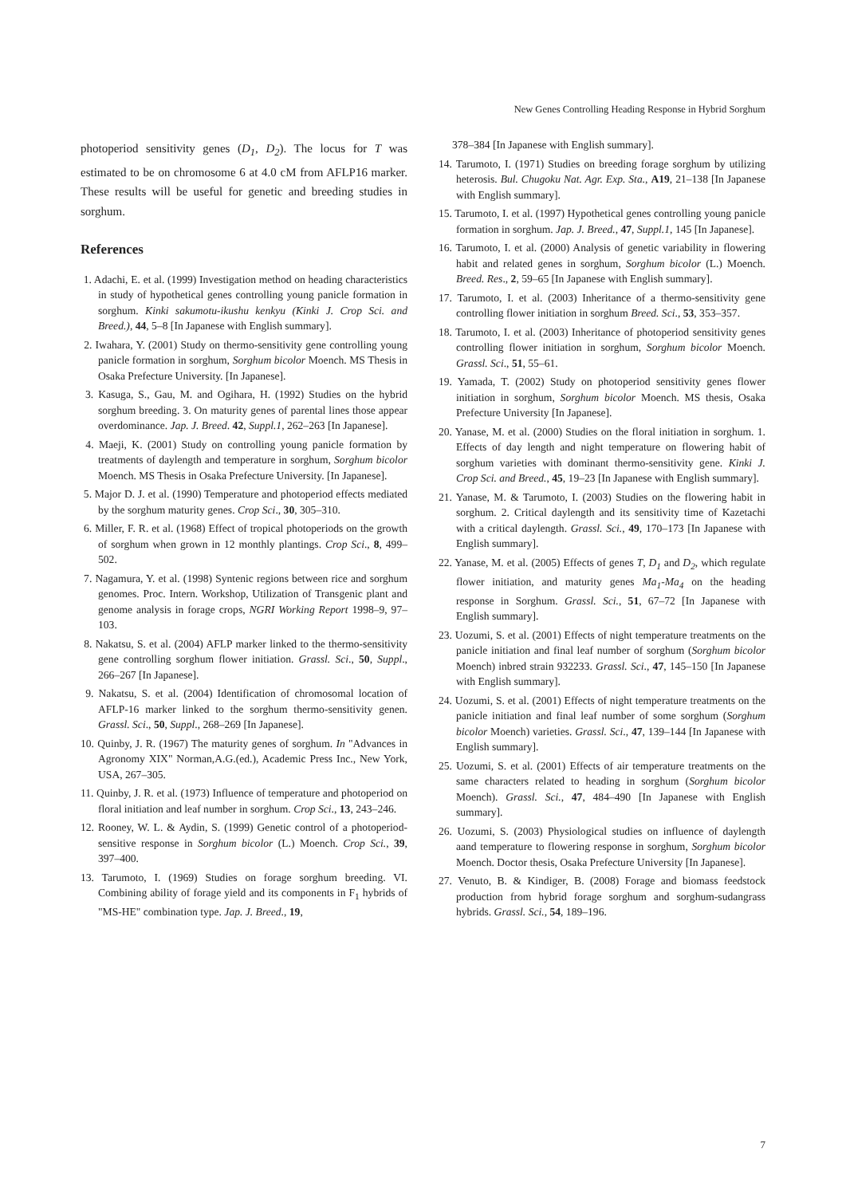New Genes Controlling Heading Response in Hybrid Sorghum
photoperiod sensitivity genes (D<sub>1</sub>, D<sub>2</sub>). The locus for T was estimated to be on chromosome 6 at 4.0 cM from AFLP16 marker. These results will be useful for genetic and breeding studies in sorghum.
References
1. Adachi, E. et al. (1999) Investigation method on heading characteristics in study of hypothetical genes controlling young panicle formation in sorghum. Kinki sakumotu-ikushu kenkyu (Kinki J. Crop Sci. and Breed.), 44, 5–8 [In Japanese with English summary].
2. Iwahara, Y. (2001) Study on thermo-sensitivity gene controlling young panicle formation in sorghum, Sorghum bicolor Moench. MS Thesis in Osaka Prefecture University. [In Japanese].
3. Kasuga, S., Gau, M. and Ogihara, H. (1992) Studies on the hybrid sorghum breeding. 3. On maturity genes of parental lines those appear overdominance. Jap. J. Breed. 42, Suppl.1, 262–263 [In Japanese].
4. Maeji, K. (2001) Study on controlling young panicle formation by treatments of daylength and temperature in sorghum, Sorghum bicolor Moench. MS Thesis in Osaka Prefecture University. [In Japanese].
5. Major D. J. et al. (1990) Temperature and photoperiod effects mediated by the sorghum maturity genes. Crop Sci., 30, 305–310.
6. Miller, F. R. et al. (1968) Effect of tropical photoperiods on the growth of sorghum when grown in 12 monthly plantings. Crop Sci., 8, 499–502.
7. Nagamura, Y. et al. (1998) Syntenic regions between rice and sorghum genomes. Proc. Intern. Workshop, Utilization of Transgenic plant and genome analysis in forage crops, NGRI Working Report 1998–9, 97–103.
8. Nakatsu, S. et al. (2004) AFLP marker linked to the thermo-sensitivity gene controlling sorghum flower initiation. Grassl. Sci., 50, Suppl., 266–267 [In Japanese].
9. Nakatsu, S. et al. (2004) Identification of chromosomal location of AFLP-16 marker linked to the sorghum thermo-sensitivity genen. Grassl. Sci., 50, Suppl., 268–269 [In Japanese].
10. Quinby, J. R. (1967) The maturity genes of sorghum. In "Advances in Agronomy XIX" Norman,A.G.(ed.), Academic Press Inc., New York, USA, 267–305.
11. Quinby, J. R. et al. (1973) Influence of temperature and photoperiod on floral initiation and leaf number in sorghum. Crop Sci., 13, 243–246.
12. Rooney, W. L. & Aydin, S. (1999) Genetic control of a photoperiod-sensitive response in Sorghum bicolor (L.) Moench. Crop Sci., 39, 397–400.
13. Tarumoto, I. (1969) Studies on forage sorghum breeding. VI. Combining ability of forage yield and its components in F<sub>1</sub> hybrids of "MS-HE" combination type. Jap. J. Breed., 19,
378–384 [In Japanese with English summary].
14. Tarumoto, I. (1971) Studies on breeding forage sorghum by utilizing heterosis. Bul. Chugoku Nat. Agr. Exp. Sta., A19, 21–138 [In Japanese with English summary].
15. Tarumoto, I. et al. (1997) Hypothetical genes controlling young panicle formation in sorghum. Jap. J. Breed., 47, Suppl.1, 145 [In Japanese].
16. Tarumoto, I. et al. (2000) Analysis of genetic variability in flowering habit and related genes in sorghum, Sorghum bicolor (L.) Moench. Breed. Res., 2, 59–65 [In Japanese with English summary].
17. Tarumoto, I. et al. (2003) Inheritance of a thermo-sensitivity gene controlling flower initiation in sorghum Breed. Sci., 53, 353–357.
18. Tarumoto, I. et al. (2003) Inheritance of photoperiod sensitivity genes controlling flower initiation in sorghum, Sorghum bicolor Moench. Grassl. Sci., 51, 55–61.
19. Yamada, T. (2002) Study on photoperiod sensitivity genes flower initiation in sorghum, Sorghum bicolor Moench. MS thesis, Osaka Prefecture University [In Japanese].
20. Yanase, M. et al. (2000) Studies on the floral initiation in sorghum. 1. Effects of day length and night temperature on flowering habit of sorghum varieties with dominant thermo-sensitivity gene. Kinki J. Crop Sci. and Breed., 45, 19–23 [In Japanese with English summary].
21. Yanase, M. & Tarumoto, I. (2003) Studies on the flowering habit in sorghum. 2. Critical daylength and its sensitivity time of Kazetachi with a critical daylength. Grassl. Sci., 49, 170–173 [In Japanese with English summary].
22. Yanase, M. et al. (2005) Effects of genes T, D<sub>1</sub> and D<sub>2</sub>, which regulate flower initiation, and maturity genes Ma<sub>1</sub>-Ma<sub>4</sub> on the heading response in Sorghum. Grassl. Sci., 51, 67–72 [In Japanese with English summary].
23. Uozumi, S. et al. (2001) Effects of night temperature treatments on the panicle initiation and final leaf number of sorghum (Sorghum bicolor Moench) inbred strain 932233. Grassl. Sci., 47, 145–150 [In Japanese with English summary].
24. Uozumi, S. et al. (2001) Effects of night temperature treatments on the panicle initiation and final leaf number of some sorghum (Sorghum bicolor Moench) varieties. Grassl. Sci., 47, 139–144 [In Japanese with English summary].
25. Uozumi, S. et al. (2001) Effects of air temperature treatments on the same characters related to heading in sorghum (Sorghum bicolor Moench). Grassl. Sci., 47, 484–490 [In Japanese with English summary].
26. Uozumi, S. (2003) Physiological studies on influence of daylength aand temperature to flowering response in sorghum, Sorghum bicolor Moench. Doctor thesis, Osaka Prefecture University [In Japanese].
27. Venuto, B. & Kindiger, B. (2008) Forage and biomass feedstock production from hybrid forage sorghum and sorghum-sudangrass hybrids. Grassl. Sci., 54, 189–196.
7